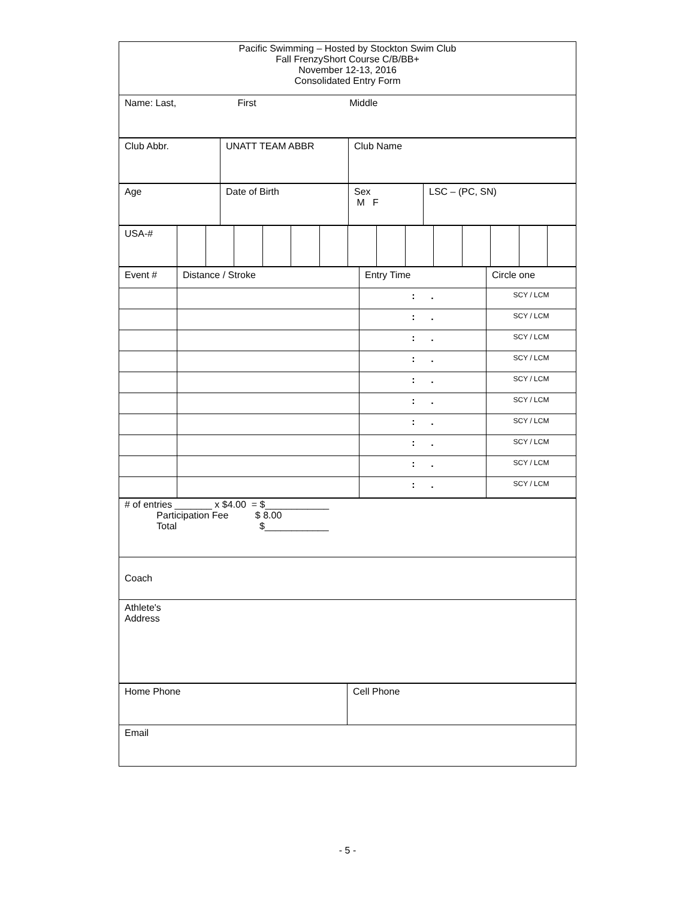| Pacific Swimming – Hosted by Stockton Swim Club Fall FrenzyShort Course C/B/BB+ November 12-13, 2016 Consolidated Entry Form |
| Name: Last, First Middle |
| Club Abbr. | UNATT TEAM ABBR | Club Name |
| Age | Date of Birth | Sex M F | LSC – (PC, SN) |
| USA-# | | | | | | | | | | | | | | |
| Event # | Distance / Stroke | Entry Time | Circle one |
| | | : . | SCY / LCM |
| | | : . | SCY / LCM |
| | | : . | SCY / LCM |
| | | : . | SCY / LCM |
| | | : . | SCY / LCM |
| | | : . | SCY / LCM |
| | | : . | SCY / LCM |
| | | : . | SCY / LCM |
| | | : . | SCY / LCM |
| | | : . | SCY / LCM |
| # of entries _______ x $4.00 = $____________ Participation Fee $ 8.00 Total $____________ |
| Coach |
| Athlete's Address |
| Home Phone | Cell Phone |
| Email | |
- 5 -